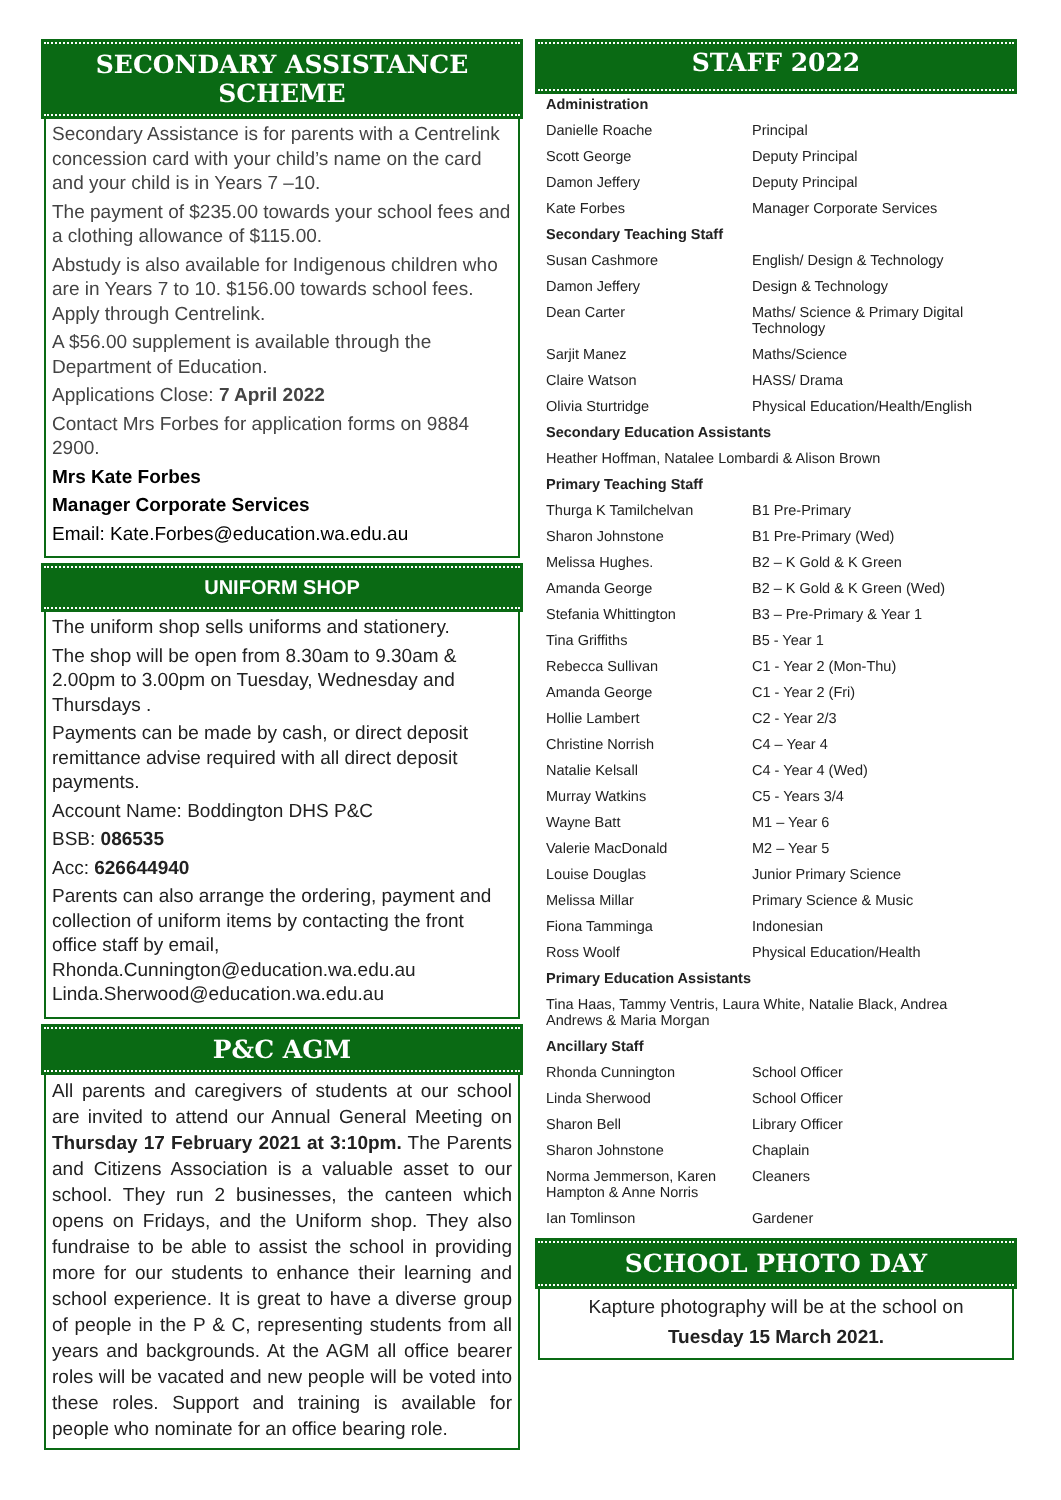SECONDARY ASSISTANCE SCHEME
Secondary Assistance is for parents with a Centrelink concession card with your child’s name on the card and your child is in Years 7 –10.
The payment of $235.00 towards your school fees and a clothing allowance of $115.00.
Abstudy is also available for Indigenous children who are in Years 7 to 10. $156.00 towards school fees. Apply through Centrelink.
A $56.00 supplement is available through the Department of Education.
Applications Close: 7 April 2022
Contact Mrs Forbes for application forms on 9884 2900.
Mrs Kate Forbes
Manager Corporate Services
Email: Kate.Forbes@education.wa.edu.au
UNIFORM SHOP
The uniform shop sells uniforms and stationery.
The shop will be open from 8.30am to 9.30am & 2.00pm to 3.00pm on Tuesday, Wednesday and Thursdays .
Payments can be made by cash, or direct deposit remittance advise required with all direct deposit payments.
Account Name: Boddington DHS P&C
BSB: 086535
Acc: 626644940
Parents can also arrange the ordering, payment and collection of uniform items by contacting the front office staff by email,
Rhonda.Cunnington@education.wa.edu.au
Linda.Sherwood@education.wa.edu.au
P&C AGM
All parents and caregivers of students at our school are invited to attend our Annual General Meeting on Thursday 17 February 2021 at 3:10pm. The Parents and Citizens Association is a valuable asset to our school. They run 2 businesses, the canteen which opens on Fridays, and the Uniform shop. They also fundraise to be able to assist the school in providing more for our students to enhance their learning and school experience. It is great to have a diverse group of people in the P & C, representing students from all years and backgrounds. At the AGM all office bearer roles will be vacated and new people will be voted into these roles. Support and training is available for people who nominate for an office bearing role.
STAFF 2022
| Administration | |
| --- | --- |
| Danielle Roache | Principal |
| Scott George | Deputy Principal |
| Damon Jeffery | Deputy Principal |
| Kate Forbes | Manager Corporate Services |
| Secondary Teaching Staff | |
| Susan Cashmore | English/ Design & Technology |
| Damon Jeffery | Design & Technology |
| Dean Carter | Maths/ Science & Primary Digital Technology |
| Sarjit Manez | Maths/Science |
| Claire Watson | HASS/ Drama |
| Olivia Sturtridge | Physical Education/Health/English |
| Secondary Education Assistants | |
| Heather Hoffman, Natalee Lombardi & Alison Brown | |
| Primary Teaching Staff | |
| Thurga K Tamilchelvan | B1 Pre-Primary |
| Sharon Johnstone | B1 Pre-Primary (Wed) |
| Melissa Hughes. | B2 – K Gold & K Green |
| Amanda George | B2 – K Gold & K Green (Wed) |
| Stefania Whittington | B3 – Pre-Primary & Year 1 |
| Tina Griffiths | B5 - Year 1 |
| Rebecca Sullivan | C1 - Year 2 (Mon-Thu) |
| Amanda George | C1 - Year 2 (Fri) |
| Hollie Lambert | C2 - Year 2/3 |
| Christine Norrish | C4 – Year 4 |
| Natalie Kelsall | C4 - Year 4 (Wed) |
| Murray Watkins | C5 - Years 3/4 |
| Wayne Batt | M1 – Year 6 |
| Valerie MacDonald | M2 – Year 5 |
| Louise Douglas | Junior Primary Science |
| Melissa Millar | Primary Science & Music |
| Fiona Tamminga | Indonesian |
| Ross Woolf | Physical Education/Health |
| Primary Education Assistants | |
| Tina Haas, Tammy Ventris, Laura White, Natalie Black, Andrea Andrews & Maria Morgan | |
| Ancillary Staff | |
| Rhonda Cunnington | School Officer |
| Linda Sherwood | School Officer |
| Sharon Bell | Library Officer |
| Sharon Johnstone | Chaplain |
| Norma Jemmerson, Karen Hampton & Anne Norris | Cleaners |
| Ian Tomlinson | Gardener |
SCHOOL PHOTO DAY
Kapture photography will be at the school on
Tuesday 15 March 2021.